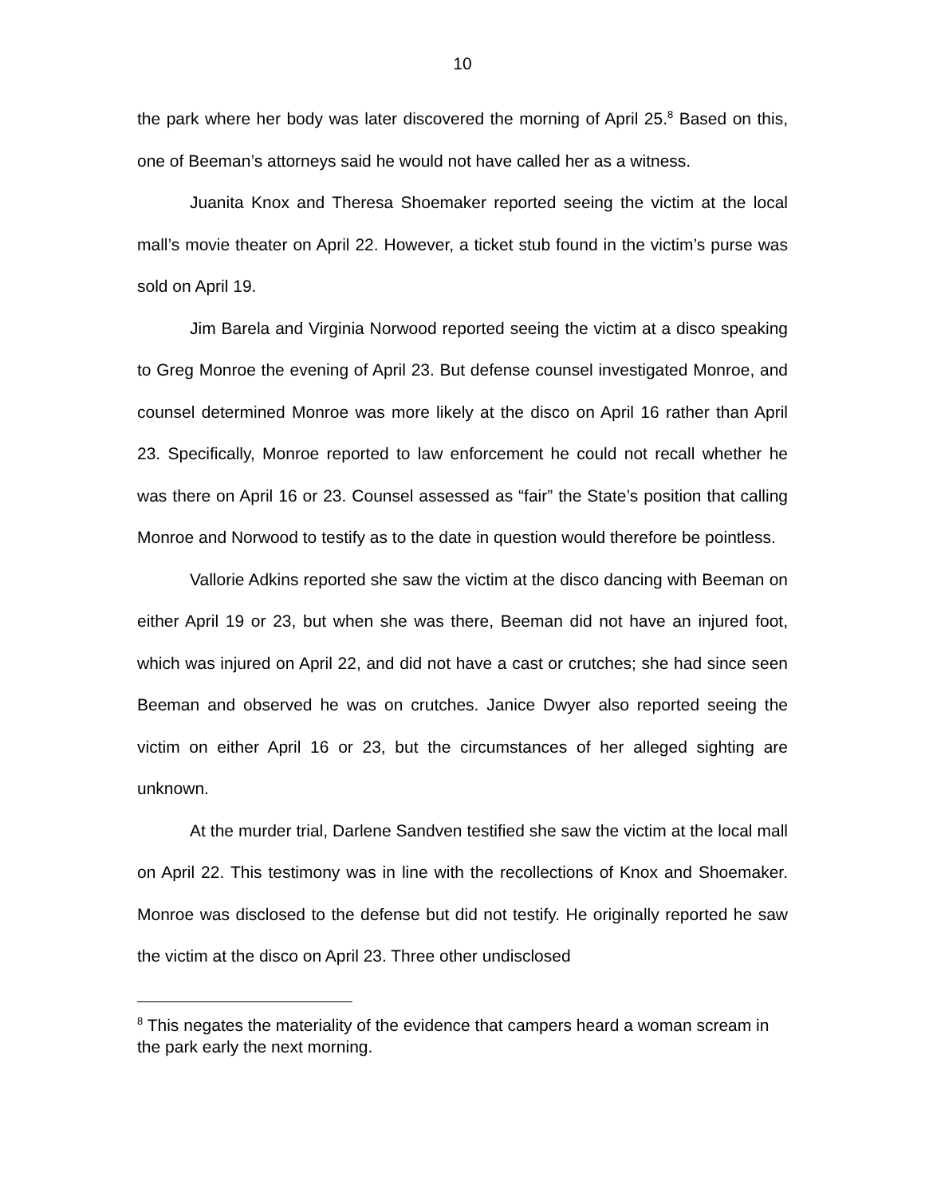10
the park where her body was later discovered the morning of April 25.<sup>8</sup> Based on this, one of Beeman’s attorneys said he would not have called her as a witness.
Juanita Knox and Theresa Shoemaker reported seeing the victim at the local mall’s movie theater on April 22. However, a ticket stub found in the victim’s purse was sold on April 19.
Jim Barela and Virginia Norwood reported seeing the victim at a disco speaking to Greg Monroe the evening of April 23. But defense counsel investigated Monroe, and counsel determined Monroe was more likely at the disco on April 16 rather than April 23. Specifically, Monroe reported to law enforcement he could not recall whether he was there on April 16 or 23. Counsel assessed as “fair” the State’s position that calling Monroe and Norwood to testify as to the date in question would therefore be pointless.
Vallorie Adkins reported she saw the victim at the disco dancing with Beeman on either April 19 or 23, but when she was there, Beeman did not have an injured foot, which was injured on April 22, and did not have a cast or crutches; she had since seen Beeman and observed he was on crutches. Janice Dwyer also reported seeing the victim on either April 16 or 23, but the circumstances of her alleged sighting are unknown.
At the murder trial, Darlene Sandven testified she saw the victim at the local mall on April 22. This testimony was in line with the recollections of Knox and Shoemaker. Monroe was disclosed to the defense but did not testify. He originally reported he saw the victim at the disco on April 23. Three other undisclosed
<sup>8</sup> This negates the materiality of the evidence that campers heard a woman scream in the park early the next morning.